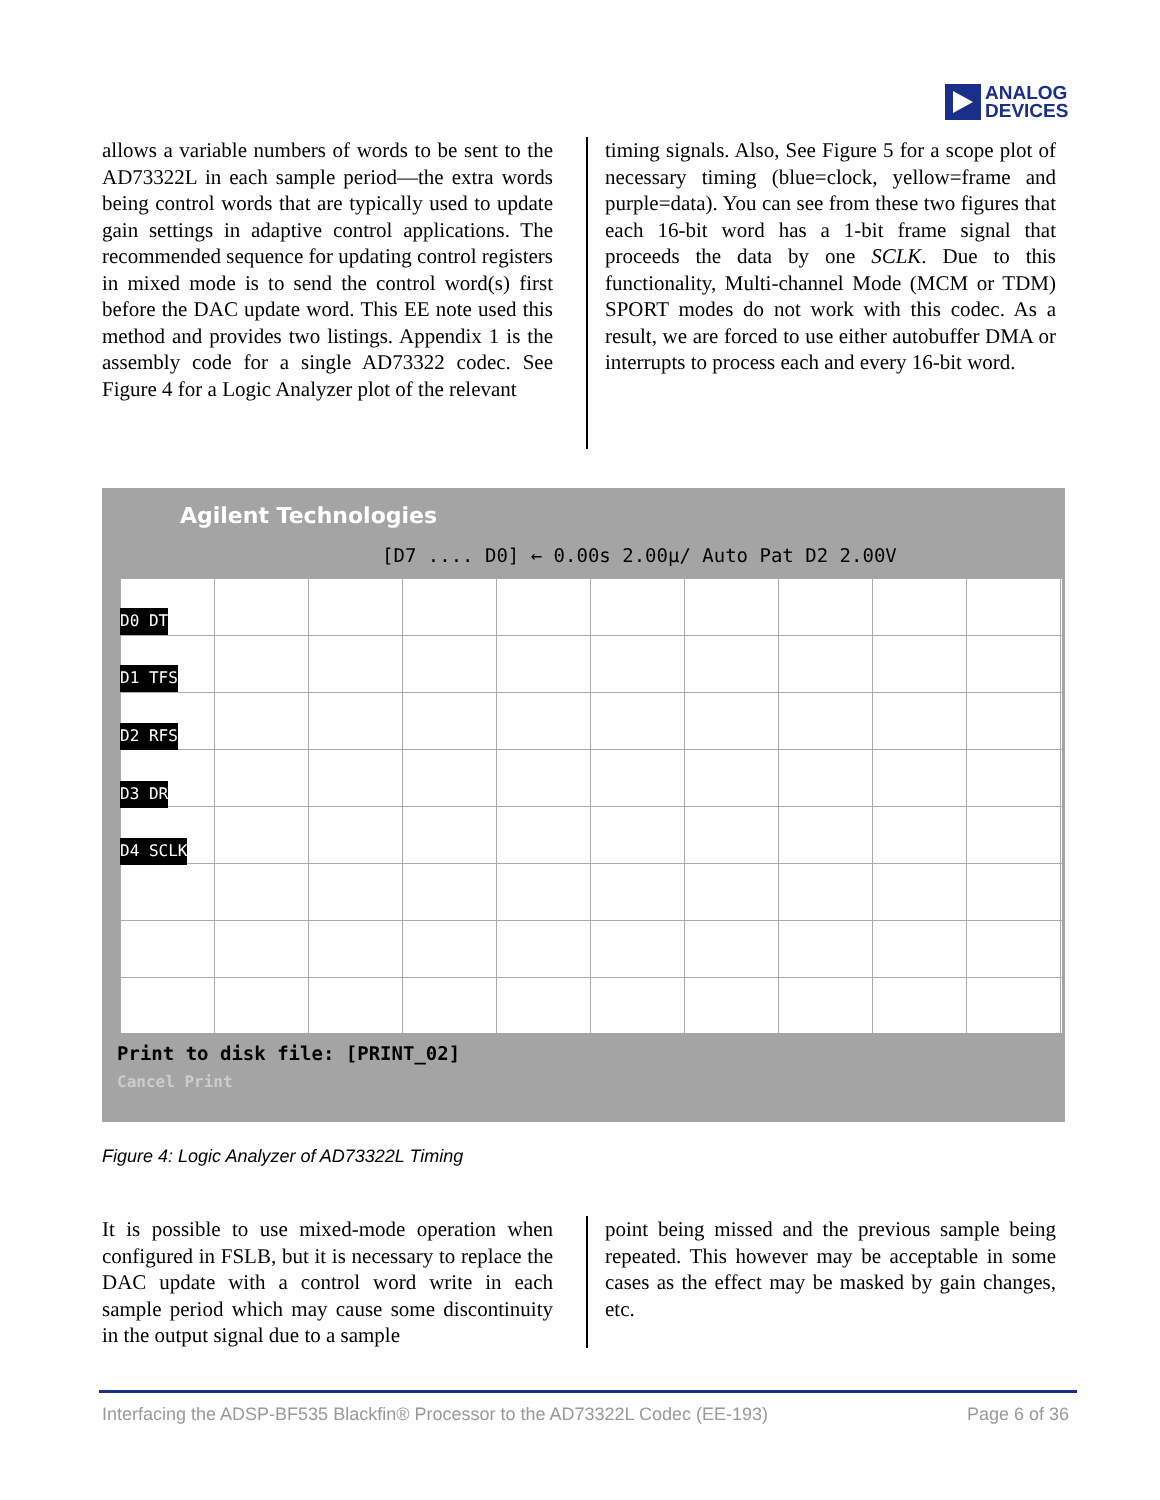ANALOG
DEVICES
allows a variable numbers of words to be sent to the AD73322L in each sample period—the extra words being control words that are typically used to update gain settings in adaptive control applications. The recommended sequence for updating control registers in mixed mode is to send the control word(s) first before the DAC update word. This EE note used this method and provides two listings. Appendix 1 is the assembly code for a single AD73322 codec. See Figure 4 for a Logic Analyzer plot of the relevant
timing signals. Also, See Figure 5 for a scope plot of necessary timing (blue=clock, yellow=frame and purple=data). You can see from these two figures that each 16-bit word has a 1-bit frame signal that proceeds the data by one SCLK. Due to this functionality, Multi-channel Mode (MCM or TDM) SPORT modes do not work with this codec. As a result, we are forced to use either autobuffer DMA or interrupts to process each and every 16-bit word.
Agilent Technologies
[D7 .... D0] ← 0.00s 2.00µ/ Auto Pat D2 2.00V
D0 DT
D1 TFS
D2 RFS
D3 DR
D4 SCLK
Print to disk file: [PRINT_02]
Cancel Print
Figure 4: Logic Analyzer of AD73322L Timing
It is possible to use mixed-mode operation when configured in FSLB, but it is necessary to replace the DAC update with a control word write in each sample period which may cause some discontinuity in the output signal due to a sample
point being missed and the previous sample being repeated. This however may be acceptable in some cases as the effect may be masked by gain changes, etc.
Interfacing the ADSP-BF535 Blackfin® Processor to the AD73322L Codec (EE-193) Page 6 of 36